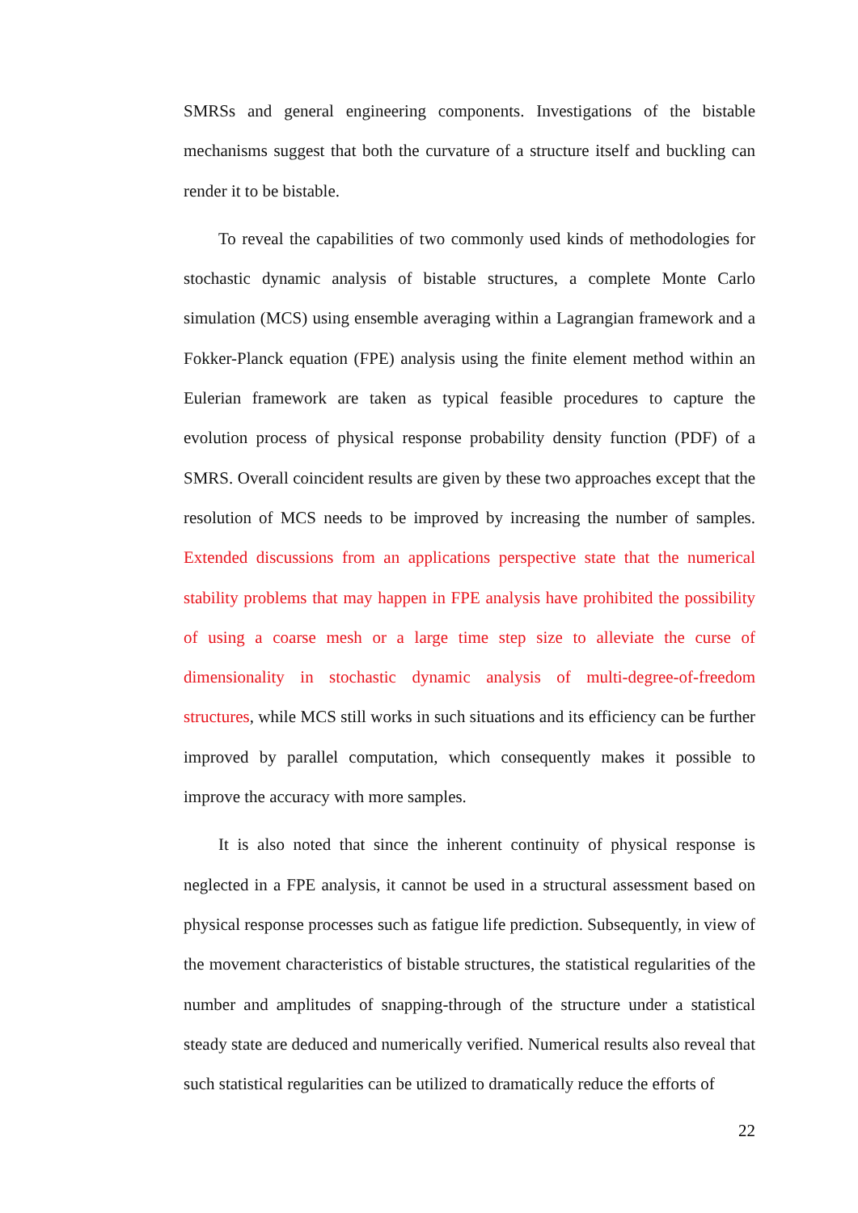SMRSs and general engineering components. Investigations of the bistable mechanisms suggest that both the curvature of a structure itself and buckling can render it to be bistable.
To reveal the capabilities of two commonly used kinds of methodologies for stochastic dynamic analysis of bistable structures, a complete Monte Carlo simulation (MCS) using ensemble averaging within a Lagrangian framework and a Fokker-Planck equation (FPE) analysis using the finite element method within an Eulerian framework are taken as typical feasible procedures to capture the evolution process of physical response probability density function (PDF) of a SMRS. Overall coincident results are given by these two approaches except that the resolution of MCS needs to be improved by increasing the number of samples. Extended discussions from an applications perspective state that the numerical stability problems that may happen in FPE analysis have prohibited the possibility of using a coarse mesh or a large time step size to alleviate the curse of dimensionality in stochastic dynamic analysis of multi-degree-of-freedom structures, while MCS still works in such situations and its efficiency can be further improved by parallel computation, which consequently makes it possible to improve the accuracy with more samples.
It is also noted that since the inherent continuity of physical response is neglected in a FPE analysis, it cannot be used in a structural assessment based on physical response processes such as fatigue life prediction. Subsequently, in view of the movement characteristics of bistable structures, the statistical regularities of the number and amplitudes of snapping-through of the structure under a statistical steady state are deduced and numerically verified. Numerical results also reveal that such statistical regularities can be utilized to dramatically reduce the efforts of
22